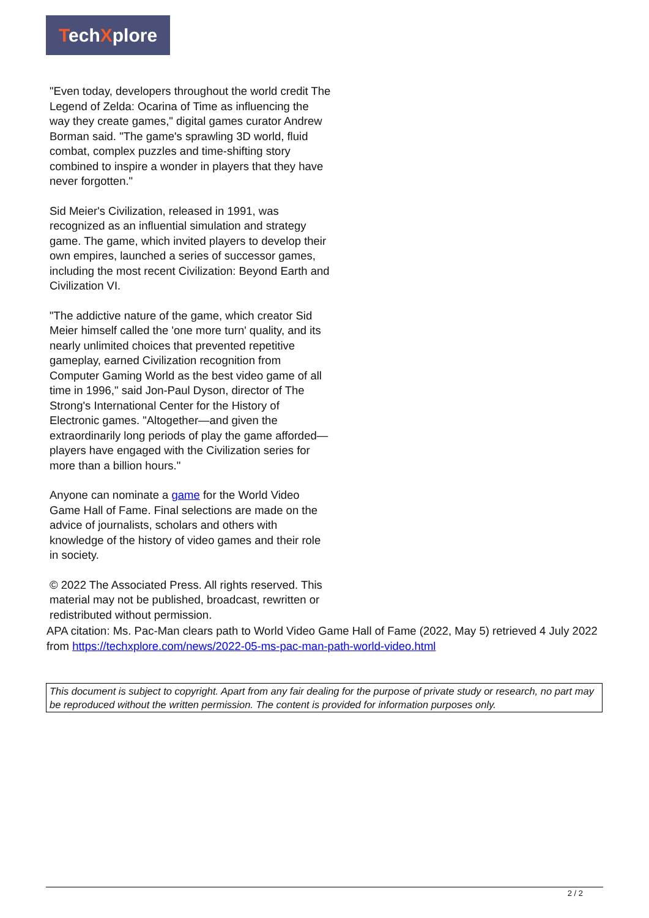TechXplore
"Even today, developers throughout the world credit The Legend of Zelda: Ocarina of Time as influencing the way they create games," digital games curator Andrew Borman said. "The game's sprawling 3D world, fluid combat, complex puzzles and time-shifting story combined to inspire a wonder in players that they have never forgotten."
Sid Meier's Civilization, released in 1991, was recognized as an influential simulation and strategy game. The game, which invited players to develop their own empires, launched a series of successor games, including the most recent Civilization: Beyond Earth and Civilization VI.
"The addictive nature of the game, which creator Sid Meier himself called the 'one more turn' quality, and its nearly unlimited choices that prevented repetitive gameplay, earned Civilization recognition from Computer Gaming World as the best video game of all time in 1996," said Jon-Paul Dyson, director of The Strong's International Center for the History of Electronic games. "Altogether—and given the extraordinarily long periods of play the game afforded—players have engaged with the Civilization series for more than a billion hours."
Anyone can nominate a game for the World Video Game Hall of Fame. Final selections are made on the advice of journalists, scholars and others with knowledge of the history of video games and their role in society.
© 2022 The Associated Press. All rights reserved. This material may not be published, broadcast, rewritten or redistributed without permission.
APA citation: Ms. Pac-Man clears path to World Video Game Hall of Fame (2022, May 5) retrieved 4 July 2022 from https://techxplore.com/news/2022-05-ms-pac-man-path-world-video.html
This document is subject to copyright. Apart from any fair dealing for the purpose of private study or research, no part may be reproduced without the written permission. The content is provided for information purposes only.
2 / 2